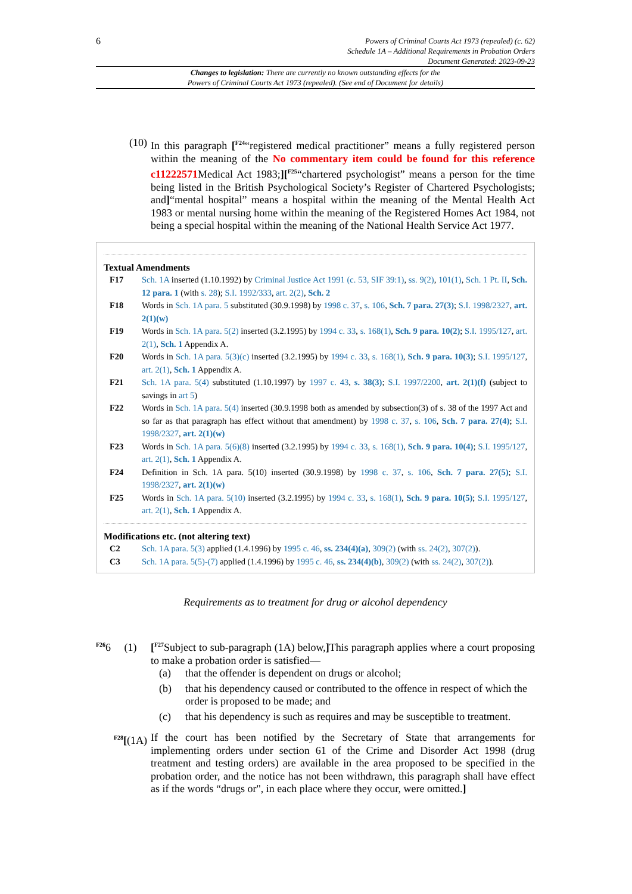6
Powers of Criminal Courts Act 1973 (repealed) (c. 62)
Schedule 1A – Additional Requirements in Probation Orders
Document Generated: 2023-09-23
Changes to legislation: There are currently no known outstanding effects for the
Powers of Criminal Courts Act 1973 (repealed). (See end of Document for details)
(10) In this paragraph [<sup>F24</sup>“registered medical practitioner” means a fully registered person within the meaning of the No commentary item could be found for this reference c11222571 Medical Act 1983;][<sup>F25</sup>“chartered psychologist” means a person for the time being listed in the British Psychological Society’s Register of Chartered Psychologists; and]“mental hospital” means a hospital within the meaning of the Mental Health Act 1983 or mental nursing home within the meaning of the Registered Homes Act 1984, not being a special hospital within the meaning of the National Health Service Act 1977.
Textual Amendments
F17 Sch. 1A inserted (1.10.1992) by Criminal Justice Act 1991 (c. 53, SIF 39:1), ss. 9(2), 101(1), Sch. 1 Pt. II, Sch. 12 para. 1 (with s. 28); S.I. 1992/333, art. 2(2), Sch. 2
F18 Words in Sch. 1A para. 5 substituted (30.9.1998) by 1998 c. 37, s. 106, Sch. 7 para. 27(3); S.I. 1998/2327, art. 2(1)(w)
F19 Words in Sch. 1A para. 5(2) inserted (3.2.1995) by 1994 c. 33, s. 168(1), Sch. 9 para. 10(2); S.I. 1995/127, art. 2(1), Sch. 1 Appendix A.
F20 Words in Sch. 1A para. 5(3)(c) inserted (3.2.1995) by 1994 c. 33, s. 168(1), Sch. 9 para. 10(3); S.I. 1995/127, art. 2(1), Sch. 1 Appendix A.
F21 Sch. 1A para. 5(4) substituted (1.10.1997) by 1997 c. 43, s. 38(3); S.I. 1997/2200, art. 2(1)(f) (subject to savings in art 5)
F22 Words in Sch. 1A para. 5(4) inserted (30.9.1998 both as amended by subsection(3) of s. 38 of the 1997 Act and so far as that paragraph has effect without that amendment) by 1998 c. 37, s. 106, Sch. 7 para. 27(4); S.I. 1998/2327, art. 2(1)(w)
F23 Words in Sch. 1A para. 5(6)(8) inserted (3.2.1995) by 1994 c. 33, s. 168(1), Sch. 9 para. 10(4); S.I. 1995/127, art. 2(1), Sch. 1 Appendix A.
F24 Definition in Sch. 1A para. 5(10) inserted (30.9.1998) by 1998 c. 37, s. 106, Sch. 7 para. 27(5); S.I. 1998/2327, art. 2(1)(w)
F25 Words in Sch. 1A para. 5(10) inserted (3.2.1995) by 1994 c. 33, s. 168(1), Sch. 9 para. 10(5); S.I. 1995/127, art. 2(1), Sch. 1 Appendix A.
Modifications etc. (not altering text)
C2 Sch. 1A para. 5(3) applied (1.4.1996) by 1995 c. 46, ss. 234(4)(a), 309(2) (with ss. 24(2), 307(2)).
C3 Sch. 1A para. 5(5)-(7) applied (1.4.1996) by 1995 c. 46, ss. 234(4)(b), 309(2) (with ss. 24(2), 307(2)).
Requirements as to treatment for drug or alcohol dependency
<sup>F26</sup>6 (1)
[<sup>F27</sup>Subject to sub-paragraph (1A) below,] This paragraph applies where a court proposing to make a probation order is satisfied—
(a) that the offender is dependent on drugs or alcohol;
(b) that his dependency caused or contributed to the offence in respect of which the order is proposed to be made; and
(c) that his dependency is such as requires and may be susceptible to treatment.
<sup>F28</sup>[(1A)
If the court has been notified by the Secretary of State that arrangements for implementing orders under section 61 of the Crime and Disorder Act 1998 (drug treatment and testing orders) are available in the area proposed to be specified in the probation order, and the notice has not been withdrawn, this paragraph shall have effect as if the words “drugs or", in each place where they occur, were omitted.]